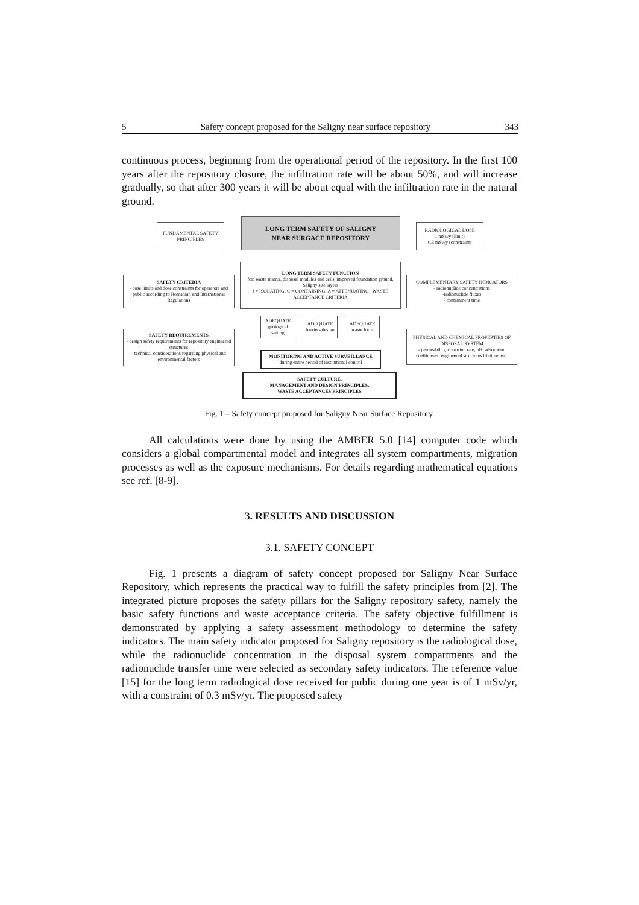5 Safety concept proposed for the Saligny near surface repository 343
continuous process, beginning from the operational period of the repository. In the first 100 years after the repository closure, the infiltration rate will be about 50%, and will increase gradually, so that after 300 years it will be about equal with the infiltration rate in the natural ground.
FUNDAMENTAL SAFETY PRINCIPLES
LONG TERM SAFETY OF SALIGNY
NEAR SURGACE REPOSITORY
RADIOLOGICAL DOSE
1 mSv/y (limit)
0.3 mSv/y (constraint)
LONG TERM SAFETY FUNCTION
for: waste matrix, disposal modules and cells, improved foundation ground, Saligny site layers
I = ISOLATING; C = CONTAINING; A = ATTENUATING WASTE ACCEPTANCE CRITERIA
SAFETY CRITERIA
- dose limits and dose constraints for operators and public according to Romanian and International Regulations
COMPLEMENTARY SAFETY INDICATORS
- radionuclide concentrations
-radionuclide fluxes
- containment time
ADEQUATE geological setting
ADEQUATE barriers design
ADEQUATE waste form
SAFETY REQUIREMENTS
- design safety requirements for repository engineered structures
- technical considerations regarding physical and environmental factors
PHYSICAL AND CHEMICAL PROPERTIES OF DISPOSAL SYSTEM
- permeability, corrosion rate, pH, adsorption coefficients, engineered structures lifetime, etc.
MONITORING AND ACTIVE SURVEILLANCE
during entire period of institutional control
SAFETY CULTURE,
MANAGEMENT AND DESIGN PRINCIPLES,
WASTE ACCEPTANCES PRINCIPLES
Fig. 1 – Safety concept proposed for Saligny Near Surface Repository.
All calculations were done by using the AMBER 5.0 [14] computer code which considers a global compartmental model and integrates all system compartments, migration processes as well as the exposure mechanisms. For details regarding mathematical equations see ref. [8-9].
3. RESULTS AND DISCUSSION
3.1. SAFETY CONCEPT
Fig. 1 presents a diagram of safety concept proposed for Saligny Near Surface Repository, which represents the practical way to fulfill the safety principles from [2]. The integrated picture proposes the safety pillars for the Saligny repository safety, namely the basic safety functions and waste acceptance criteria. The safety objective fulfillment is demonstrated by applying a safety assessment methodology to determine the safety indicators. The main safety indicator proposed for Saligny repository is the radiological dose, while the radionuclide concentration in the disposal system compartments and the radionuclide transfer time were selected as secondary safety indicators. The reference value [15] for the long term radiological dose received for public during one year is of 1 mSv/yr, with a constraint of 0.3 mSv/yr. The proposed safety